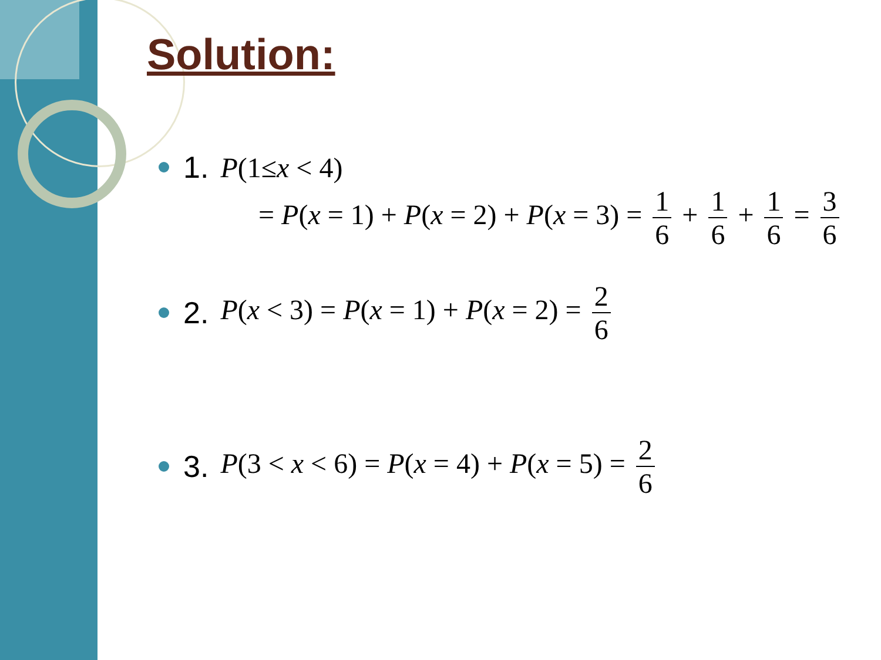Solution:
1. P(1≤x < 4)
= P(x = 1) + P(x = 2) + P(x = 3) = 1 6 + 1 6 + 1 6 = 3 6
2. P(x < 3) = P(x = 1) + P(x = 2) = 2 6
3. P(3 < x < 6) = P(x = 4) + P(x = 5) = 2 6